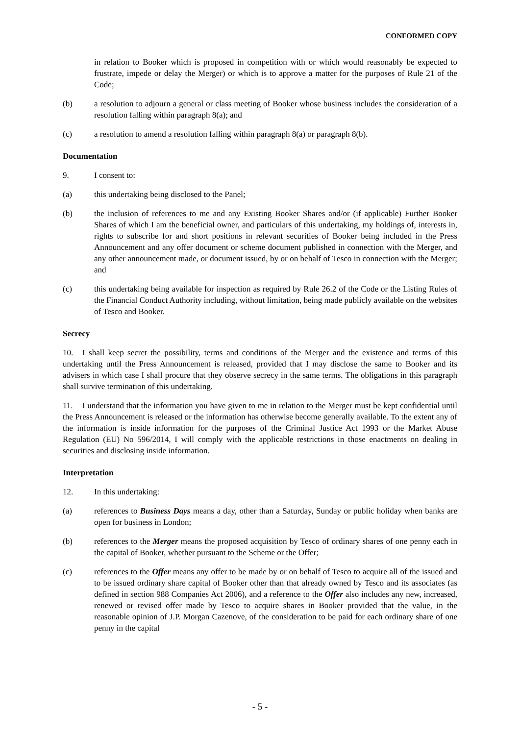CONFORMED COPY
in relation to Booker which is proposed in competition with or which would reasonably be expected to frustrate, impede or delay the Merger) or which is to approve a matter for the purposes of Rule 21 of the Code;
(b) a resolution to adjourn a general or class meeting of Booker whose business includes the consideration of a resolution falling within paragraph 8(a); and
(c) a resolution to amend a resolution falling within paragraph 8(a) or paragraph 8(b).
Documentation
9. I consent to:
(a) this undertaking being disclosed to the Panel;
(b) the inclusion of references to me and any Existing Booker Shares and/or (if applicable) Further Booker Shares of which I am the beneficial owner, and particulars of this undertaking, my holdings of, interests in, rights to subscribe for and short positions in relevant securities of Booker being included in the Press Announcement and any offer document or scheme document published in connection with the Merger, and any other announcement made, or document issued, by or on behalf of Tesco in connection with the Merger; and
(c) this undertaking being available for inspection as required by Rule 26.2 of the Code or the Listing Rules of the Financial Conduct Authority including, without limitation, being made publicly available on the websites of Tesco and Booker.
Secrecy
10. I shall keep secret the possibility, terms and conditions of the Merger and the existence and terms of this undertaking until the Press Announcement is released, provided that I may disclose the same to Booker and its advisers in which case I shall procure that they observe secrecy in the same terms. The obligations in this paragraph shall survive termination of this undertaking.
11. I understand that the information you have given to me in relation to the Merger must be kept confidential until the Press Announcement is released or the information has otherwise become generally available. To the extent any of the information is inside information for the purposes of the Criminal Justice Act 1993 or the Market Abuse Regulation (EU) No 596/2014, I will comply with the applicable restrictions in those enactments on dealing in securities and disclosing inside information.
Interpretation
12. In this undertaking:
(a) references to Business Days means a day, other than a Saturday, Sunday or public holiday when banks are open for business in London;
(b) references to the Merger means the proposed acquisition by Tesco of ordinary shares of one penny each in the capital of Booker, whether pursuant to the Scheme or the Offer;
(c) references to the Offer means any offer to be made by or on behalf of Tesco to acquire all of the issued and to be issued ordinary share capital of Booker other than that already owned by Tesco and its associates (as defined in section 988 Companies Act 2006), and a reference to the Offer also includes any new, increased, renewed or revised offer made by Tesco to acquire shares in Booker provided that the value, in the reasonable opinion of J.P. Morgan Cazenove, of the consideration to be paid for each ordinary share of one penny in the capital
- 5 -